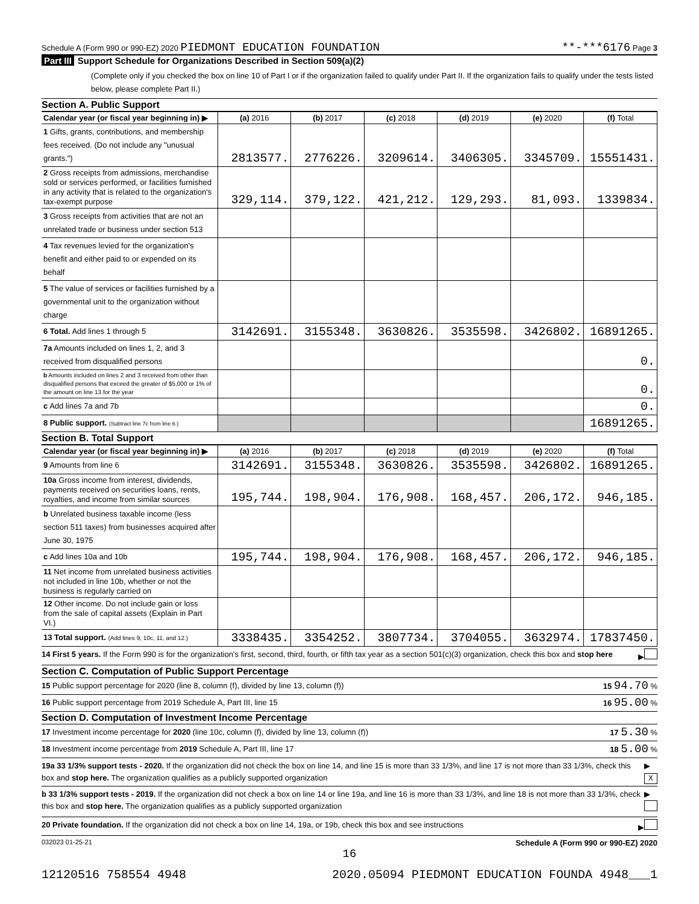Schedule A (Form 990 or 990-EZ) 2020 PIEDMONT EDUCATION FOUNDATION
**-***6176 Page 3
Part III Support Schedule for Organizations Described in Section 509(a)(2)
(Complete only if you checked the box on line 10 of Part I or if the organization failed to qualify under Part II. If the organization fails to qualify under the tests listed below, please complete Part II.)
Section A. Public Support
| Calendar year (or fiscal year beginning in) ▶ | (a) 2016 | (b) 2017 | (c) 2018 | (d) 2019 | (e) 2020 | (f) Total |
| --- | --- | --- | --- | --- | --- | --- |
| 1 Gifts, grants, contributions, and membership fees received. (Do not include any "unusual grants.") | 2813577. | 2776226. | 3209614. | 3406305. | 3345709. | 15551431. |
| 2 Gross receipts from admissions, merchandise sold or services performed, or facilities furnished in any activity that is related to the organization's tax-exempt purpose | 329,114. | 379,122. | 421,212. | 129,293. | 81,093. | 1339834. |
| 3 Gross receipts from activities that are not an unrelated trade or business under section 513 | | | | | | |
| 4 Tax revenues levied for the organization's benefit and either paid to or expended on its behalf | | | | | | |
| 5 The value of services or facilities furnished by a governmental unit to the organization without charge | | | | | | |
| 6 Total. Add lines 1 through 5 | 3142691. | 3155348. | 3630826. | 3535598. | 3426802. | 16891265. |
| 7a Amounts included on lines 1, 2, and 3 received from disqualified persons | | | | | | 0. |
| b Amounts included on lines 2 and 3 received from other than disqualified persons that exceed the greater of $5,000 or 1% of the amount on line 13 for the year | | | | | | 0. |
| c Add lines 7a and 7b | | | | | | 0. |
| 8 Public support. (Subtract line 7c from line 6.) | | | | | | 16891265. |
Section B. Total Support
| Calendar year (or fiscal year beginning in) ▶ | (a) 2016 | (b) 2017 | (c) 2018 | (d) 2019 | (e) 2020 | (f) Total |
| --- | --- | --- | --- | --- | --- | --- |
| 9 Amounts from line 6 | 3142691. | 3155348. | 3630826. | 3535598. | 3426802. | 16891265. |
| 10a Gross income from interest, dividends, payments received on securities loans, rents, royalties, and income from similar sources | 195,744. | 198,904. | 176,908. | 168,457. | 206,172. | 946,185. |
| b Unrelated business taxable income (less section 511 taxes) from businesses acquired after June 30, 1975 | | | | | | |
| c Add lines 10a and 10b | 195,744. | 198,904. | 176,908. | 168,457. | 206,172. | 946,185. |
| 11 Net income from unrelated business activities not included in line 10b, whether or not the business is regularly carried on | | | | | | |
| 12 Other income. Do not include gain or loss from the sale of capital assets (Explain in Part VI.) | | | | | | |
| 13 Total support. (Add lines 9, 10c, 11, and 12.) | 3338435. | 3354252. | 3807734. | 3704055. | 3632974. | 17837450. |
14 First 5 years. If the Form 990 is for the organization's first, second, third, fourth, or fifth tax year as a section 501(c)(3) organization, check this box and stop here
▶
Section C. Computation of Public Support Percentage
15 Public support percentage for 2020 (line 8, column (f), divided by line 13, column (f))
15 94.70 %
16 Public support percentage from 2019 Schedule A, Part III, line 15
16 95.00 %
Section D. Computation of Investment Income Percentage
17 Investment income percentage for 2020 (line 10c, column (f), divided by line 13, column (f))
17 5.30 %
18 Investment income percentage from 2019 Schedule A, Part III, line 17
18 5.00 %
19a 33 1/3% support tests - 2020. If the organization did not check the box on line 14, and line 15 is more than 33 1/3%, and line 17 is not more than 33 1/3%, check this box and stop here. The organization qualifies as a publicly supported organization
▶ X
b 33 1/3% support tests - 2019. If the organization did not check a box on line 14 or line 19a, and line 16 is more than 33 1/3%, and line 18 is not more than 33 1/3%, check this box and stop here. The organization qualifies as a publicly supported organization
▶
20 Private foundation. If the organization did not check a box on line 14, 19a, or 19b, check this box and see instructions
▶
032023 01-25-21
Schedule A (Form 990 or 990-EZ) 2020
16
12120516 758554 4948 2020.05094 PIEDMONT EDUCATION FOUNDA 4948___1